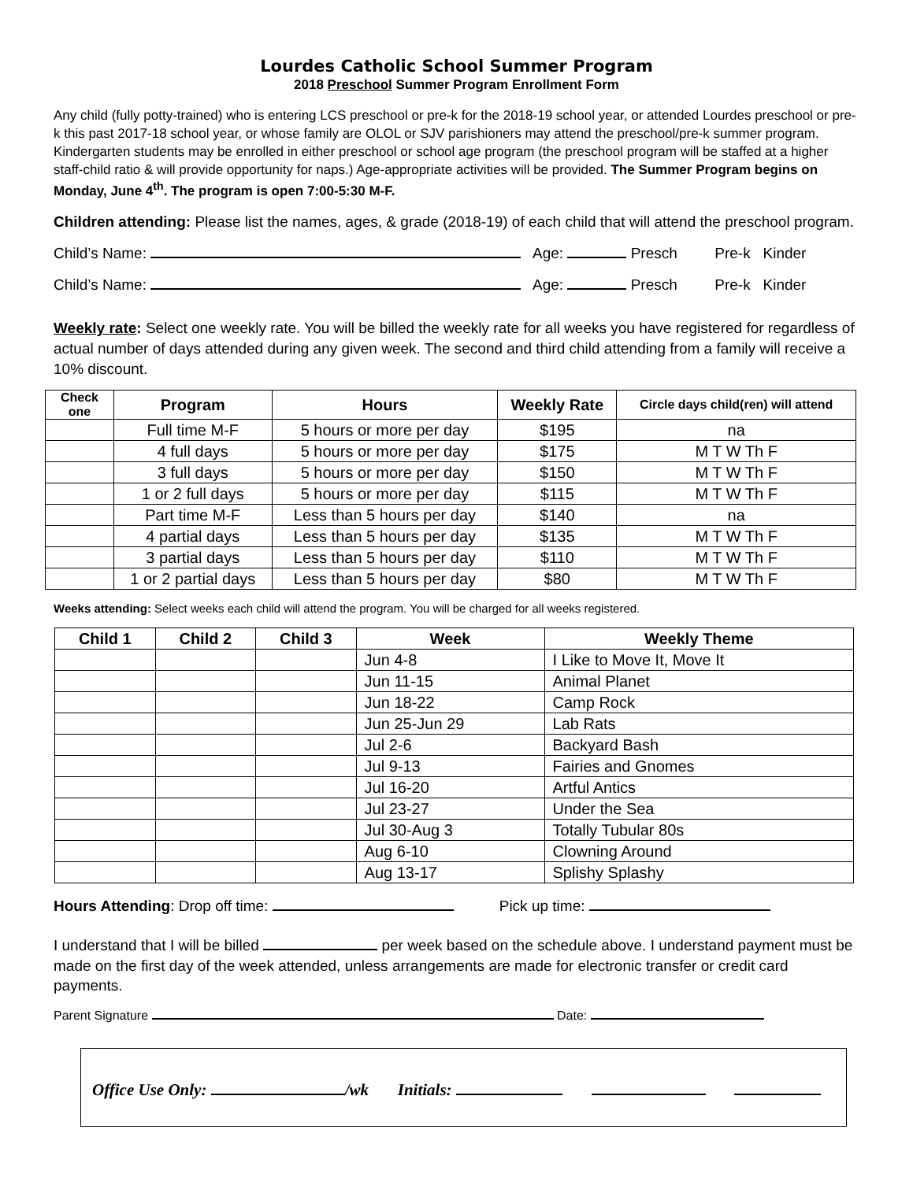Lourdes Catholic School Summer Program
2018 Preschool Summer Program Enrollment Form
Any child (fully potty-trained) who is entering LCS preschool or pre-k for the 2018-19 school year, or attended Lourdes preschool or pre-k this past 2017-18 school year, or whose family are OLOL or SJV parishioners may attend the preschool/pre-k summer program. Kindergarten students may be enrolled in either preschool or school age program (the preschool program will be staffed at a higher staff-child ratio & will provide opportunity for naps.) Age-appropriate activities will be provided. The Summer Program begins on Monday, June 4<sup>th</sup>. The program is open 7:00-5:30 M-F.
Children attending: Please list the names, ages, & grade (2018-19) of each child that will attend the preschool program.
Child’s Name: Age: Presch Pre-k Kinder
Child’s Name: Age: Presch Pre-k Kinder
Weekly rate: Select one weekly rate. You will be billed the weekly rate for all weeks you have registered for regardless of actual number of days attended during any given week. The second and third child attending from a family will receive a 10% discount.
| Check one | Program | Hours | Weekly Rate | Circle days child(ren) will attend |
| --- | --- | --- | --- | --- |
| | Full time M-F | 5 hours or more per day | $195 | na |
| | 4 full days | 5 hours or more per day | $175 | M T W Th F |
| | 3 full days | 5 hours or more per day | $150 | M T W Th F |
| | 1 or 2 full days | 5 hours or more per day | $115 | M T W Th F |
| | Part time M-F | Less than 5 hours per day | $140 | na |
| | 4 partial days | Less than 5 hours per day | $135 | M T W Th F |
| | 3 partial days | Less than 5 hours per day | $110 | M T W Th F |
| | 1 or 2 partial days | Less than 5 hours per day | $80 | M T W Th F |
Weeks attending: Select weeks each child will attend the program. You will be charged for all weeks registered.
| Child 1 | Child 2 | Child 3 | Week | Weekly Theme |
| --- | --- | --- | --- | --- |
| | | | Jun 4-8 | I Like to Move It, Move It |
| | | | Jun 11-15 | Animal Planet |
| | | | Jun 18-22 | Camp Rock |
| | | | Jun 25-Jun 29 | Lab Rats |
| | | | Jul 2-6 | Backyard Bash |
| | | | Jul 9-13 | Fairies and Gnomes |
| | | | Jul 16-20 | Artful Antics |
| | | | Jul 23-27 | Under the Sea |
| | | | Jul 30-Aug 3 | Totally Tubular 80s |
| | | | Aug 6-10 | Clowning Around |
| | | | Aug 13-17 | Splishy Splashy |
Hours Attending: Drop off time: Pick up time:
I understand that I will be billed per week based on the schedule above. I understand payment must be made on the first day of the week attended, unless arrangements are made for electronic transfer or credit card payments.
Parent Signature Date:
Office Use Only: /wk Initials: